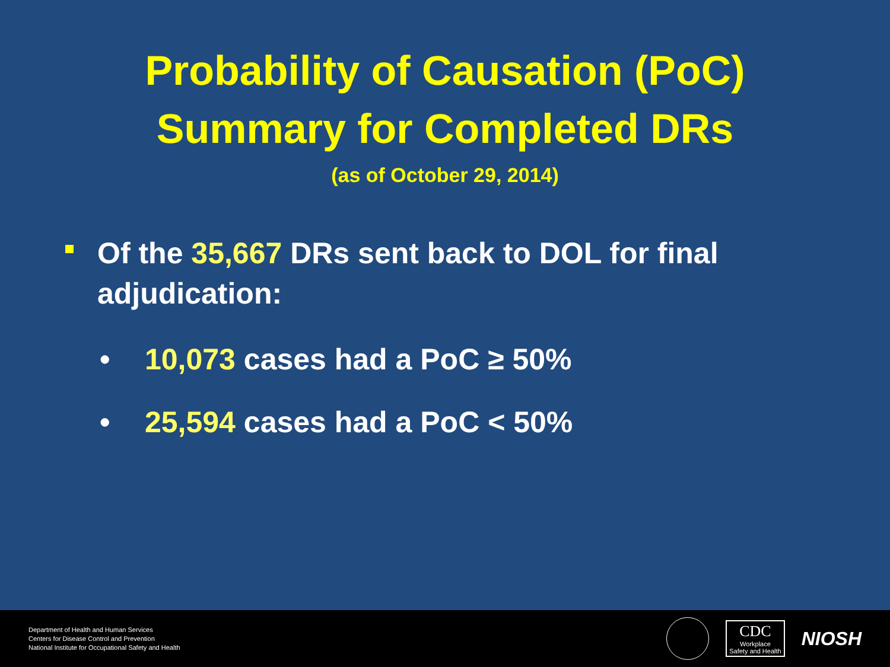Probability of Causation (PoC)
Summary for Completed DRs
(as of October 29, 2014)
Of the 35,667 DRs sent back to DOL for final adjudication:
• 10,073 cases had a PoC ≥ 50%
• 25,594 cases had a PoC < 50%
Department of Health and Human Services
Centers for Disease Control and Prevention
National Institute for Occupational Safety and Health
CDC
Workplace
Safety and Health
NIOSH